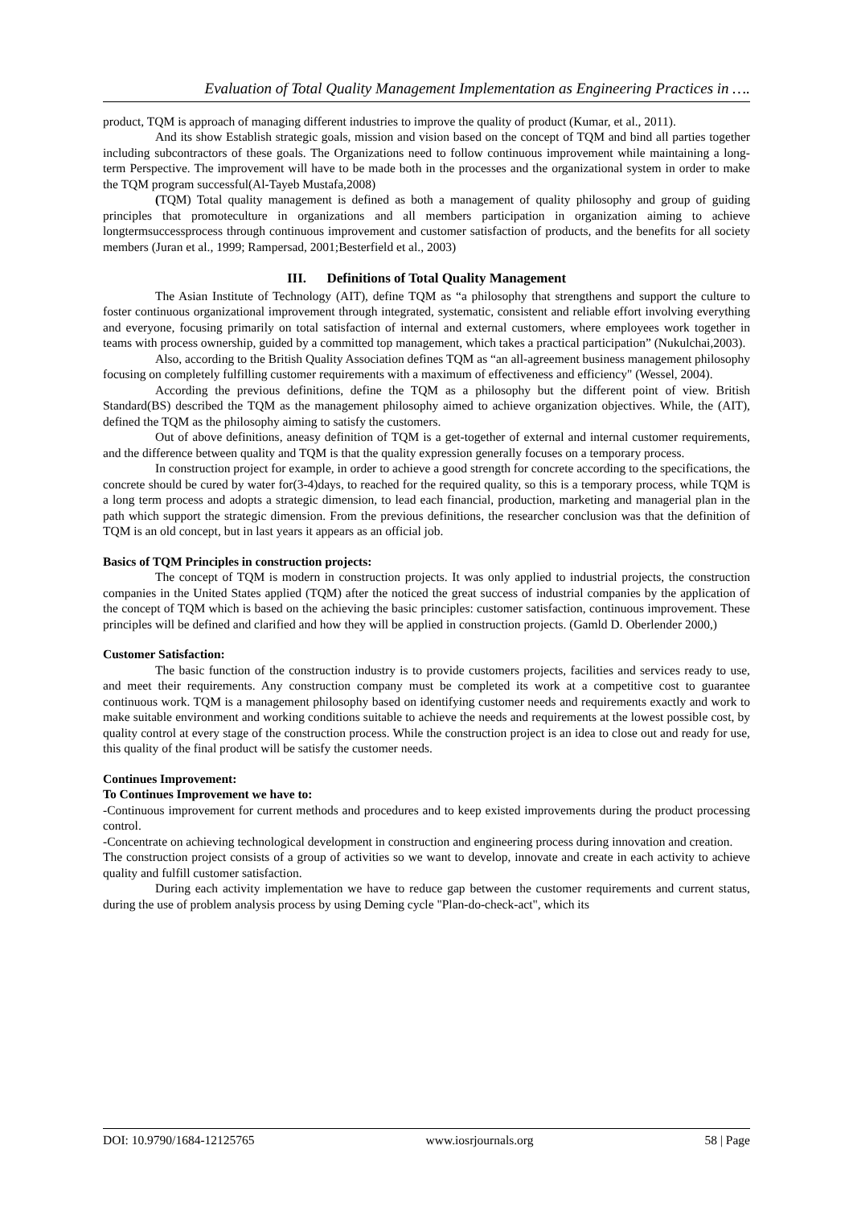Evaluation of Total Quality Management Implementation as Engineering Practices in ….
product, TQM is approach of managing different industries to improve the quality of product (Kumar, et al., 2011).
And its show Establish strategic goals, mission and vision based on the concept of TQM and bind all parties together including subcontractors of these goals. The Organizations need to follow continuous improvement while maintaining a long-term Perspective. The improvement will have to be made both in the processes and the organizational system in order to make the TQM program successful(Al-Tayeb Mustafa,2008)
(TQM) Total quality management is defined as both a management of quality philosophy and group of guiding principles that promoteculture in organizations and all members participation in organization aiming to achieve longtermsuccessprocess through continuous improvement and customer satisfaction of products, and the benefits for all society members (Juran et al., 1999; Rampersad, 2001;Besterfield et al., 2003)
III. Definitions of Total Quality Management
The Asian Institute of Technology (AIT), define TQM as “a philosophy that strengthens and support the culture to foster continuous organizational improvement through integrated, systematic, consistent and reliable effort involving everything and everyone, focusing primarily on total satisfaction of internal and external customers, where employees work together in teams with process ownership, guided by a committed top management, which takes a practical participation” (Nukulchai,2003).
Also, according to the British Quality Association defines TQM as “an all-agreement business management philosophy focusing on completely fulfilling customer requirements with a maximum of effectiveness and efficiency" (Wessel, 2004).
According the previous definitions, define the TQM as a philosophy but the different point of view. British Standard(BS) described the TQM as the management philosophy aimed to achieve organization objectives. While, the (AIT), defined the TQM as the philosophy aiming to satisfy the customers.
Out of above definitions, aneasy definition of TQM is a get-together of external and internal customer requirements, and the difference between quality and TQM is that the quality expression generally focuses on a temporary process.
In construction project for example, in order to achieve a good strength for concrete according to the specifications, the concrete should be cured by water for(3-4)days, to reached for the required quality, so this is a temporary process, while TQM is a long term process and adopts a strategic dimension, to lead each financial, production, marketing and managerial plan in the path which support the strategic dimension. From the previous definitions, the researcher conclusion was that the definition of TQM is an old concept, but in last years it appears as an official job.
Basics of TQM Principles in construction projects:
The concept of TQM is modern in construction projects. It was only applied to industrial projects, the construction companies in the United States applied (TQM) after the noticed the great success of industrial companies by the application of the concept of TQM which is based on the achieving the basic principles: customer satisfaction, continuous improvement. These principles will be defined and clarified and how they will be applied in construction projects. (Gamld D. Oberlender 2000,)
Customer Satisfaction:
The basic function of the construction industry is to provide customers projects, facilities and services ready to use, and meet their requirements. Any construction company must be completed its work at a competitive cost to guarantee continuous work. TQM is a management philosophy based on identifying customer needs and requirements exactly and work to make suitable environment and working conditions suitable to achieve the needs and requirements at the lowest possible cost, by quality control at every stage of the construction process. While the construction project is an idea to close out and ready for use, this quality of the final product will be satisfy the customer needs.
Continues Improvement:
To Continues Improvement we have to:
-Continuous improvement for current methods and procedures and to keep existed improvements during the product processing control.
-Concentrate on achieving technological development in construction and engineering process during innovation and creation.
The construction project consists of a group of activities so we want to develop, innovate and create in each activity to achieve quality and fulfill customer satisfaction.
During each activity implementation we have to reduce gap between the customer requirements and current status, during the use of problem analysis process by using Deming cycle "Plan-do-check-act", which its
DOI: 10.9790/1684-12125765 www.iosrjournals.org 58 | Page